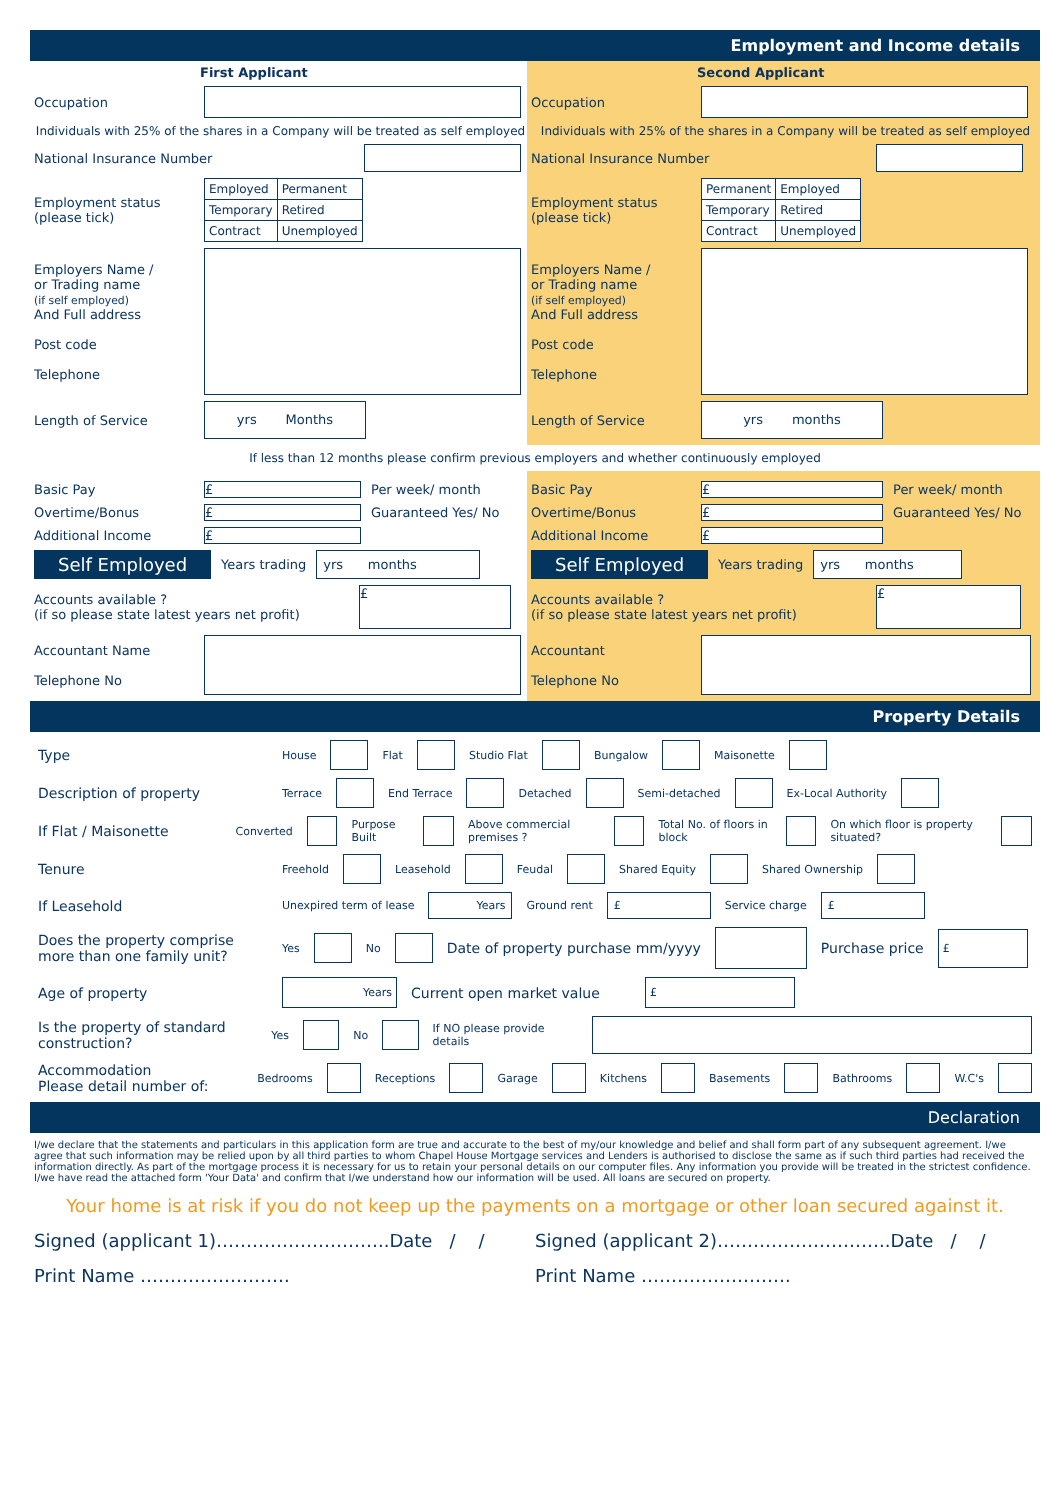Employment and Income details
First Applicant
Occupation
Individuals with 25% of the shares in a Company will be treated as self employed
National Insurance Number
Employment status
(please tick)
| Employed | Permanent |
| Temporary | Retired |
| Contract | Unemployed |
Employers Name /
or Trading name
(if self employed)
And Full address
Post code
Telephone
Length of Service yrs Months
Second Applicant
Occupation
Individuals with 25% of the shares in a Company will be treated as self employed
National Insurance Number
Employment status
(please tick)
| Permanent | Employed |
| Temporary | Retired |
| Contract | Unemployed |
Employers Name /
or Trading name
(if self employed)
And Full address
Post code
Telephone
Length of Service yrs months
If less than 12 months please confirm previous employers and whether continuously employed
Basic Pay £ Per week/ month
Overtime/Bonus £ Guaranteed Yes/ No
Additional Income £
Self Employed Years trading yrs months
Accounts available ?
(if so please state latest years net profit) £
Accountant Name
Telephone No
Basic Pay £ Per week/ month
Overtime/Bonus £ Guaranteed Yes/ No
Additional Income £
Self Employed Years trading yrs months
Accounts available ?
(if so please state latest years net profit) £
Accountant
Telephone No
Property Details
Type House Flat Studio Flat Bungalow Maisonette
Description of property Terrace End Terrace Detached Semi-detached Ex-Local Authority
If Flat / Maisonette Converted Purpose Built Above commercial premises ? Total No. of floors in block On which floor is property situated?
Tenure Freehold Leasehold Feudal Shared Equity Shared Ownership
If Leasehold Unexpired term of lease Years Ground rent £ Service charge £
Does the property comprise more than one family unit? Yes No Date of property purchase mm/yyyy Purchase price £
Age of property Years Current open market value £
Is the property of standard construction? Yes No If NO please provide details
Accommodation
Please detail number of: Bedrooms Receptions Garage Kitchens Basements Bathrooms W.C's
Declaration
I/we declare that the statements and particulars in this application form are true and accurate to the best of my/our knowledge and belief and shall form part of any subsequent agreement. I/we agree that such information may be relied upon by all third parties to whom Chapel House Mortgage services and Lenders is authorised to disclose the same as if such third parties had received the information directly. As part of the mortgage process it is necessary for us to retain your personal details on our computer files. Any information you provide will be treated in the strictest confidence. I/we have read the attached form 'Your Data' and confirm that I/we understand how our information will be used. All loans are secured on property.
Your home is at risk if you do not keep up the payments on a mortgage or other loan secured against it.
Signed (applicant 1)………………………..Date / / Signed (applicant 2)………………………..Date / /
Print Name ……………………. Print Name …………………….